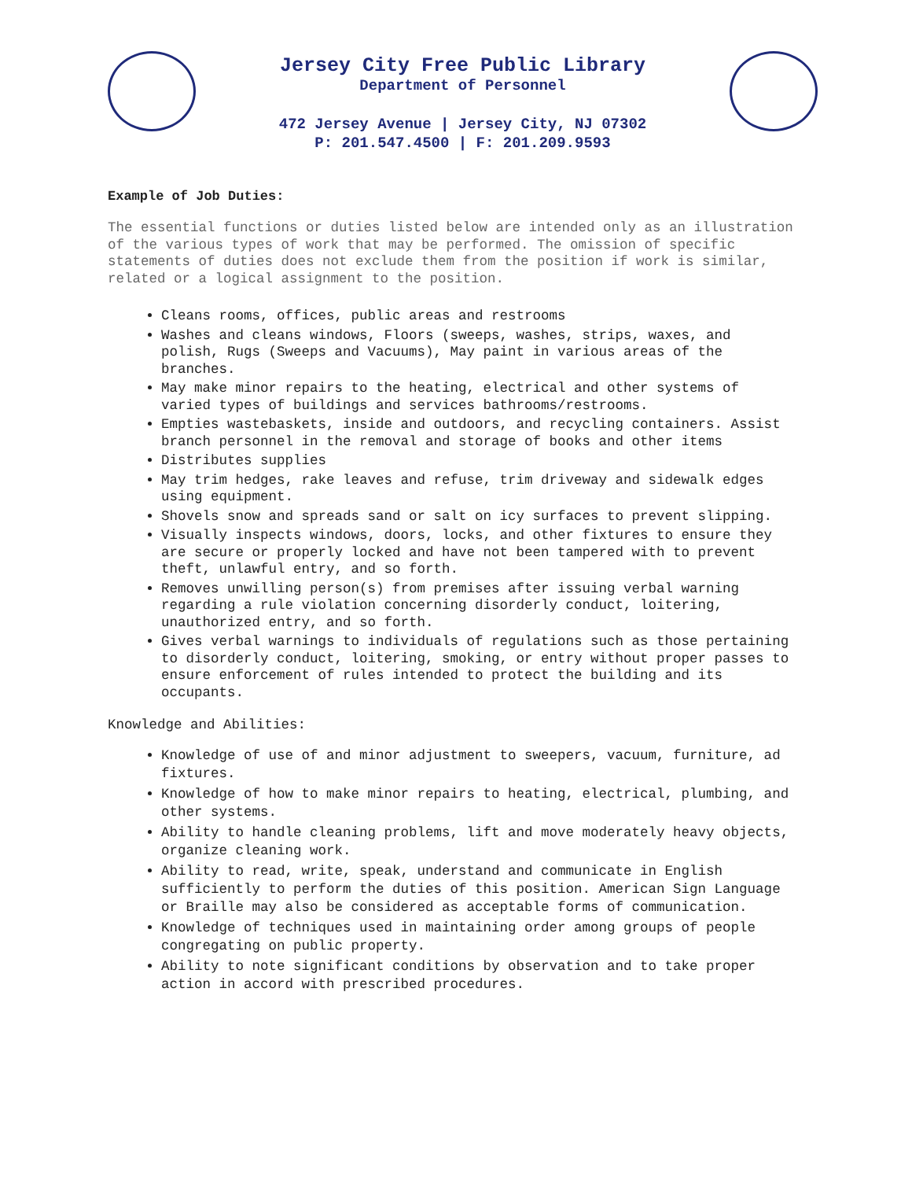Jersey City Free Public Library
Department of Personnel
472 Jersey Avenue | Jersey City, NJ 07302
P: 201.547.4500 | F: 201.209.9593
Example of Job Duties:
The essential functions or duties listed below are intended only as an illustration of the various types of work that may be performed. The omission of specific statements of duties does not exclude them from the position if work is similar, related or a logical assignment to the position.
Cleans rooms, offices, public areas and restrooms
Washes and cleans windows, Floors (sweeps, washes, strips, waxes, and polish, Rugs (Sweeps and Vacuums), May paint in various areas of the branches.
May make minor repairs to the heating, electrical and other systems of varied types of buildings and services bathrooms/restrooms.
Empties wastebaskets, inside and outdoors, and recycling containers. Assist branch personnel in the removal and storage of books and other items
Distributes supplies
May trim hedges, rake leaves and refuse, trim driveway and sidewalk edges using equipment.
Shovels snow and spreads sand or salt on icy surfaces to prevent slipping.
Visually inspects windows, doors, locks, and other fixtures to ensure they are secure or properly locked and have not been tampered with to prevent theft, unlawful entry, and so forth.
Removes unwilling person(s) from premises after issuing verbal warning regarding a rule violation concerning disorderly conduct, loitering, unauthorized entry, and so forth.
Gives verbal warnings to individuals of regulations such as those pertaining to disorderly conduct, loitering, smoking, or entry without proper passes to ensure enforcement of rules intended to protect the building and its occupants.
Knowledge and Abilities:
Knowledge of use of and minor adjustment to sweepers, vacuum, furniture, ad fixtures.
Knowledge of how to make minor repairs to heating, electrical, plumbing, and other systems.
Ability to handle cleaning problems, lift and move moderately heavy objects, organize cleaning work.
Ability to read, write, speak, understand and communicate in English sufficiently to perform the duties of this position. American Sign Language or Braille may also be considered as acceptable forms of communication.
Knowledge of techniques used in maintaining order among groups of people congregating on public property.
Ability to note significant conditions by observation and to take proper action in accord with prescribed procedures.